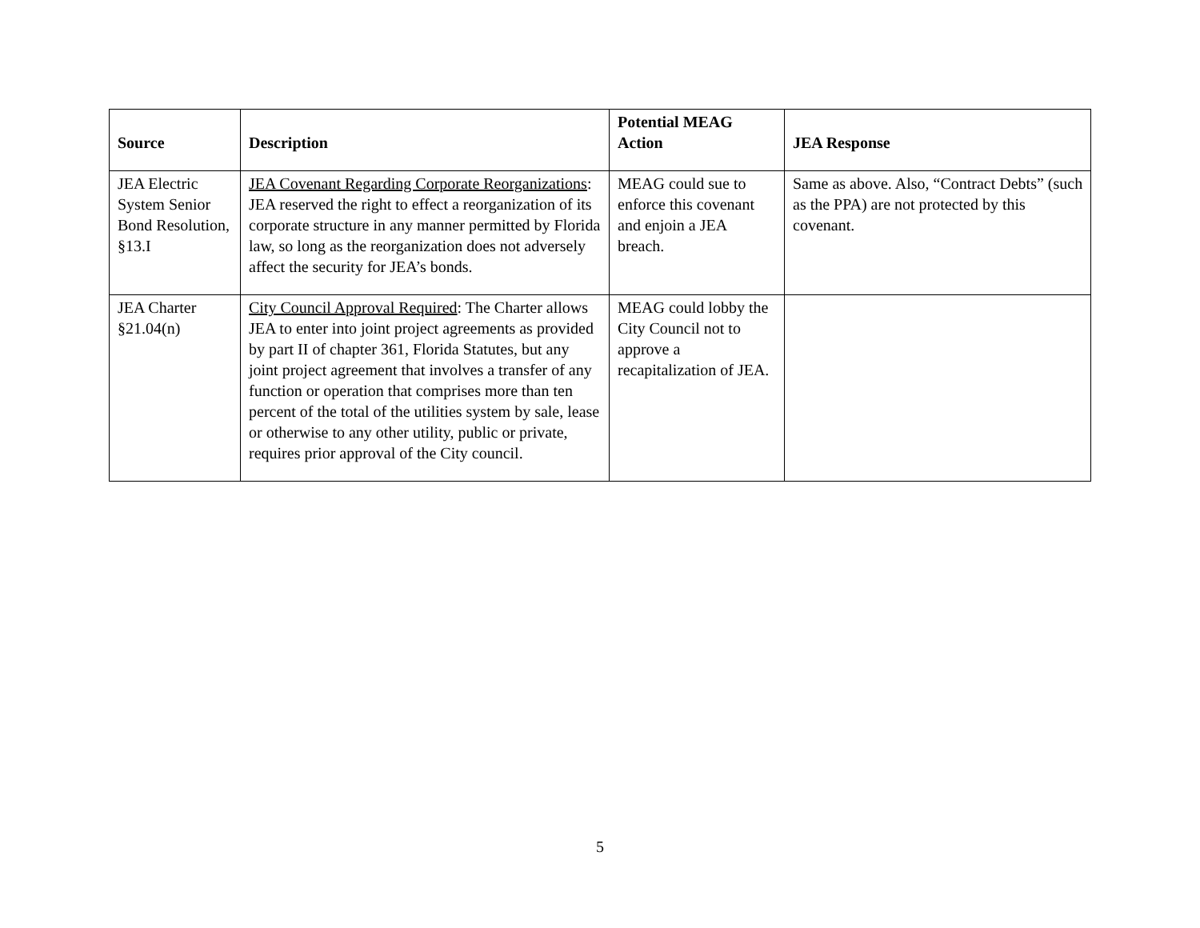| Source | Description | Potential MEAG Action | JEA Response |
| --- | --- | --- | --- |
| JEA Electric System Senior Bond Resolution, §13.I | JEA Covenant Regarding Corporate Reorganizations : JEA reserved the right to effect a reorganization of its corporate structure in any manner permitted by Florida law, so long as the reorganization does not adversely affect the security for JEA’s bonds. | MEAG could sue to enforce this covenant and enjoin a JEA breach. | Same as above. Also, “Contract Debts” (such as the PPA) are not protected by this covenant. |
| JEA Charter §21.04(n) | City Council Approval Required : The Charter allows JEA to enter into joint project agreements as provided by part II of chapter 361, Florida Statutes, but any joint project agreement that involves a transfer of any function or operation that comprises more than ten percent of the total of the utilities system by sale, lease or otherwise to any other utility, public or private, requires prior approval of the City council. | MEAG could lobby the City Council not to approve a recapitalization of JEA. | |
5